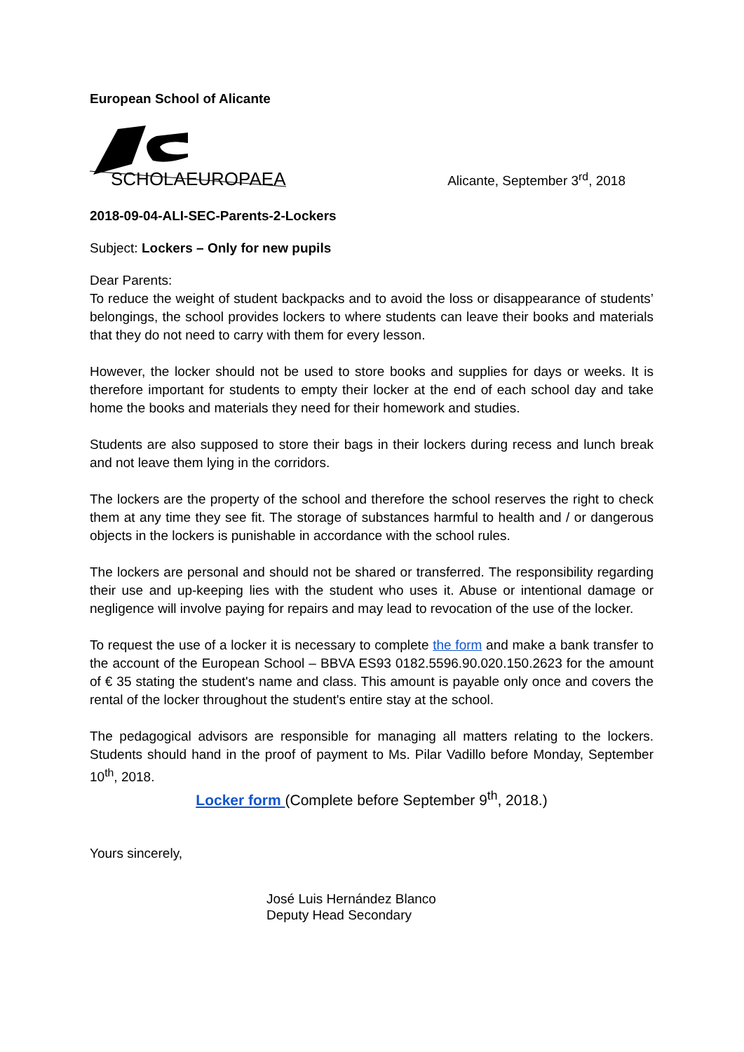European School of Alicante
SCHOLAEUROPAEA
Alicante, September 3<sup>rd</sup>, 2018
2018-09-04-ALI-SEC-Parents-2-Lockers
Subject: Lockers – Only for new pupils
Dear Parents:
To reduce the weight of student backpacks and to avoid the loss or disappearance of students’ belongings, the school provides lockers to where students can leave their books and materials that they do not need to carry with them for every lesson.
However, the locker should not be used to store books and supplies for days or weeks. It is therefore important for students to empty their locker at the end of each school day and take home the books and materials they need for their homework and studies.
Students are also supposed to store their bags in their lockers during recess and lunch break and not leave them lying in the corridors.
The lockers are the property of the school and therefore the school reserves the right to check them at any time they see fit. The storage of substances harmful to health and / or dangerous objects in the lockers is punishable in accordance with the school rules.
The lockers are personal and should not be shared or transferred. The responsibility regarding their use and up-keeping lies with the student who uses it. Abuse or intentional damage or negligence will involve paying for repairs and may lead to revocation of the use of the locker.
To request the use of a locker it is necessary to complete the form and make a bank transfer to the account of the European School – BBVA ES93 0182.5596.90.020.150.2623 for the amount of € 35 stating the student's name and class. This amount is payable only once and covers the rental of the locker throughout the student's entire stay at the school.
The pedagogical advisors are responsible for managing all matters relating to the lockers. Students should hand in the proof of payment to Ms. Pilar Vadillo before Monday, September 10<sup>th</sup>, 2018.
Locker form (Complete before September 9<sup>th</sup>, 2018.)
Yours sincerely,
José Luis Hernández Blanco
Deputy Head Secondary